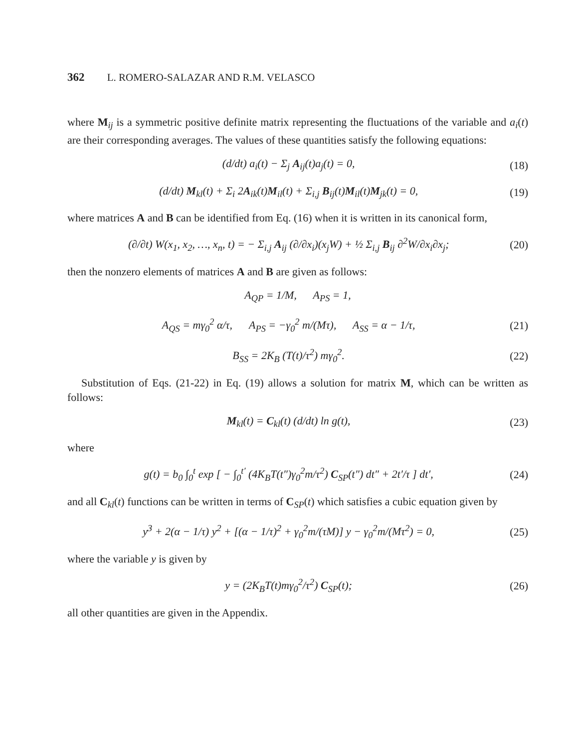362 L. ROMERO-SALAZAR AND R.M. VELASCO
where M<sub>ij</sub> is a symmetric positive definite matrix representing the fluctuations of the variable and a<sub>i</sub>(t) are their corresponding averages. The values of these quantities satisfy the following equations:
(d/dt) a<sub>i</sub>(t) − Σ<sub>j</sub> A<sub>ij</sub>(t)a<sub>j</sub>(t) = 0, (18)
(d/dt) M<sub>kl</sub>(t) + Σ<sub>i</sub> 2A<sub>ik</sub>(t)M<sub>il</sub>(t) + Σ<sub>i,j</sub> B<sub>ij</sub>(t)M<sub>il</sub>(t)M<sub>jk</sub>(t) = 0, (19)
where matrices A and B can be identified from Eq. (16) when it is written in its canonical form,
(∂/∂t) W(x<sub>1</sub>, x<sub>2</sub>, …, x<sub>n</sub>, t) = − Σ<sub>i,j</sub> A<sub>ij</sub> (∂/∂x<sub>i</sub>)(x<sub>j</sub>W) + ½ Σ<sub>i,j</sub> B<sub>ij</sub> ∂<sup>2</sup>W/∂x<sub>i</sub>∂x<sub>j</sub>; (20)
then the nonzero elements of matrices A and B are given as follows:
A<sub>QP</sub> = 1/M, A<sub>PS</sub> = 1,
A<sub>QS</sub> = mγ<sub>0</sub><sup>2</sup> α/τ, A<sub>PS</sub> = −γ<sub>0</sub><sup>2</sup> m/(Mτ), A<sub>SS</sub> = α − 1/τ, (21)
B<sub>SS</sub> = 2K<sub>B</sub> (T(t)/τ<sup>2</sup>) mγ<sub>0</sub><sup>2</sup>. (22)
Substitution of Eqs. (21-22) in Eq. (19) allows a solution for matrix M, which can be written as follows:
M<sub>kl</sub>(t) = C<sub>kl</sub>(t) (d/dt) ln g(t), (23)
where
g(t) = b<sub>0</sub> ∫<sub>0</sub><sup>t</sup> exp [ − ∫<sub>0</sub><sup>t′</sup> (4K<sub>B</sub>T(t″)γ<sub>0</sub><sup>2</sup>m/τ<sup>2</sup>) C<sub>SP</sub>(t″) dt″ + 2t′/τ ] dt′, (24)
and all C<sub>kl</sub>(t) functions can be written in terms of C<sub>SP</sub>(t) which satisfies a cubic equation given by
y<sup>3</sup> + 2(α − 1/τ) y<sup>2</sup> + [(α − 1/τ)<sup>2</sup> + γ<sub>0</sub><sup>2</sup>m/(τM)] y − γ<sub>0</sub><sup>2</sup>m/(Mτ<sup>2</sup>) = 0, (25)
where the variable y is given by
y = (2K<sub>B</sub>T(t)mγ<sub>0</sub><sup>2</sup>/τ<sup>2</sup>) C<sub>SP</sub>(t); (26)
all other quantities are given in the Appendix.